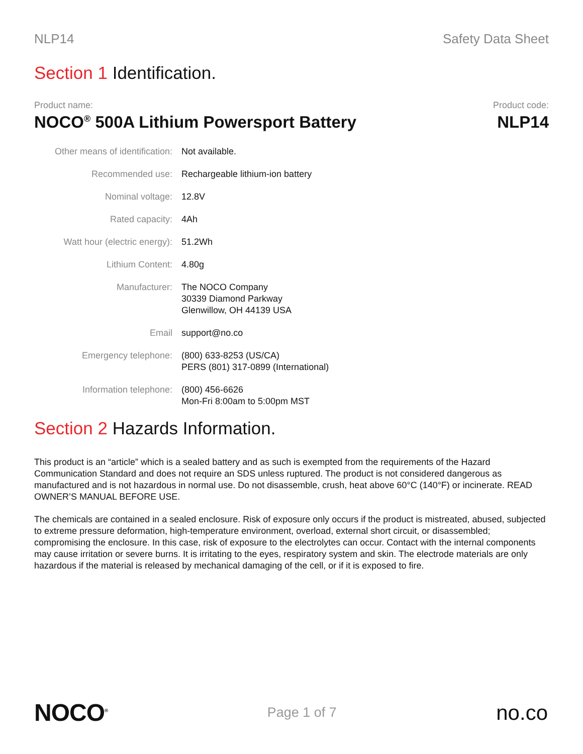NLP14 Safety Data Sheet
Section 1 Identification.
Product name:
NOCO<sup>®</sup> 500A Lithium Powersport Battery
Product code:
NLP14
| Other means of identification: | Not available. |
| Recommended use: | Rechargeable lithium-ion battery |
| Nominal voltage: | 12.8V |
| Rated capacity: | 4Ah |
| Watt hour (electric energy): | 51.2Wh |
| Lithium Content: | 4.80g |
| Manufacturer: | The NOCO Company 30339 Diamond Parkway Glenwillow, OH 44139 USA |
| Email | support@no.co |
| Emergency telephone: | (800) 633-8253 (US/CA) PERS (801) 317-0899 (International) |
| Information telephone: | (800) 456-6626 Mon-Fri 8:00am to 5:00pm MST |
Section 2 Hazards Information.
This product is an “article” which is a sealed battery and as such is exempted from the requirements of the Hazard Communication Standard and does not require an SDS unless ruptured. The product is not considered dangerous as manufactured and is not hazardous in normal use. Do not disassemble, crush, heat above 60°C (140°F) or incinerate. READ OWNER’S MANUAL BEFORE USE.
The chemicals are contained in a sealed enclosure. Risk of exposure only occurs if the product is mistreated, abused, subjected to extreme pressure deformation, high-temperature environment, overload, external short circuit, or disassembled; compromising the enclosure. In this case, risk of exposure to the electrolytes can occur. Contact with the internal components may cause irritation or severe burns. It is irritating to the eyes, respiratory system and skin. The electrode materials are only hazardous if the material is released by mechanical damaging of the cell, or if it is exposed to fire.
NOCO<sup>®</sup>
Page 1 of 7
no.co